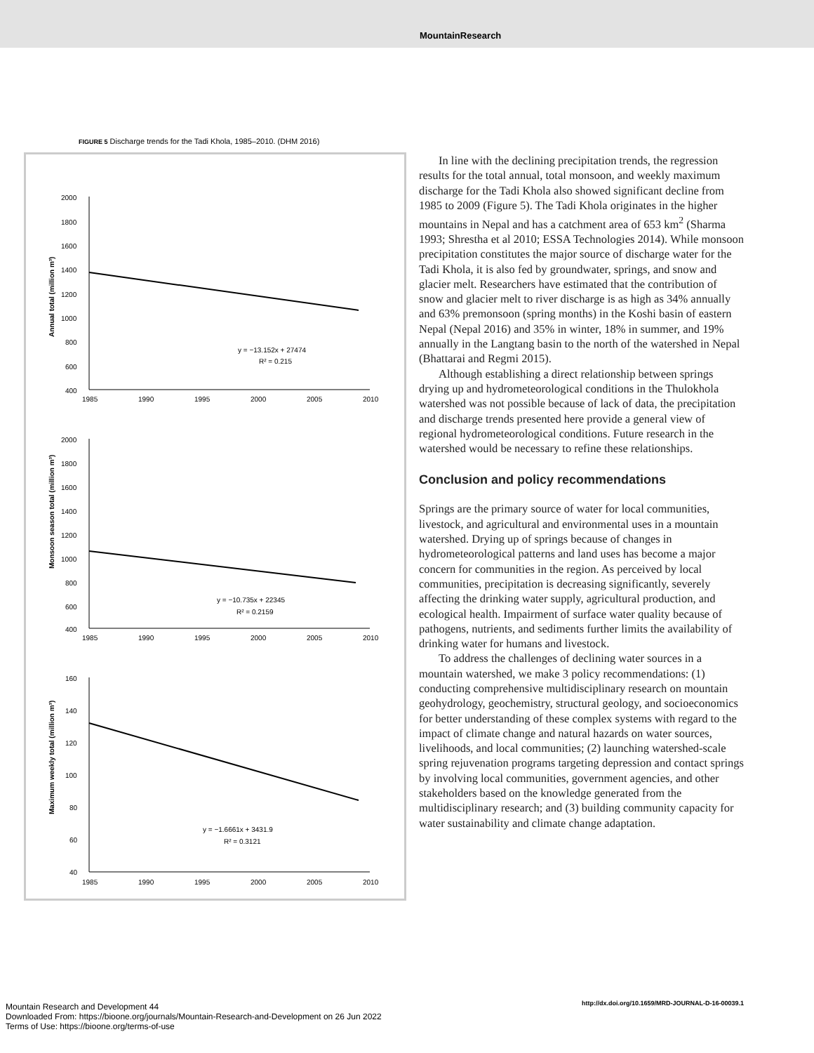MountainResearch
FIGURE 5 Discharge trends for the Tadi Khola, 1985–2010. (DHM 2016)
Annual total (million m³)
2000
1800
1600
1400
1200
1000
800
600
400
1985
1990
1995
2000
2005
2010
y = −13.152x + 27474
R² = 0.215
Monsoon season total (million m³)
2000
1800
1600
1400
1200
1000
800
600
400
1985
1990
1995
2000
2005
2010
y = −10.735x + 22345
R² = 0.2159
Maximum weekly total (million m³)
160
140
120
100
80
60
40
1985
1990
1995
2000
2005
2010
y = −1.6661x + 3431.9
R² = 0.3121
In line with the declining precipitation trends, the regression results for the total annual, total monsoon, and weekly maximum discharge for the Tadi Khola also showed significant decline from 1985 to 2009 (Figure 5). The Tadi Khola originates in the higher mountains in Nepal and has a catchment area of 653 km<sup>2</sup> (Sharma 1993; Shrestha et al 2010; ESSA Technologies 2014). While monsoon precipitation constitutes the major source of discharge water for the Tadi Khola, it is also fed by groundwater, springs, and snow and glacier melt. Researchers have estimated that the contribution of snow and glacier melt to river discharge is as high as 34% annually and 63% premonsoon (spring months) in the Koshi basin of eastern Nepal (Nepal 2016) and 35% in winter, 18% in summer, and 19% annually in the Langtang basin to the north of the watershed in Nepal (Bhattarai and Regmi 2015).
Although establishing a direct relationship between springs drying up and hydrometeorological conditions in the Thulokhola watershed was not possible because of lack of data, the precipitation and discharge trends presented here provide a general view of regional hydrometeorological conditions. Future research in the watershed would be necessary to refine these relationships.
Conclusion and policy recommendations
Springs are the primary source of water for local communities, livestock, and agricultural and environmental uses in a mountain watershed. Drying up of springs because of changes in hydrometeorological patterns and land uses has become a major concern for communities in the region. As perceived by local communities, precipitation is decreasing significantly, severely affecting the drinking water supply, agricultural production, and ecological health. Impairment of surface water quality because of pathogens, nutrients, and sediments further limits the availability of drinking water for humans and livestock.
To address the challenges of declining water sources in a mountain watershed, we make 3 policy recommendations: (1) conducting comprehensive multidisciplinary research on mountain geohydrology, geochemistry, structural geology, and socioeconomics for better understanding of these complex systems with regard to the impact of climate change and natural hazards on water sources, livelihoods, and local communities; (2) launching watershed-scale spring rejuvenation programs targeting depression and contact springs by involving local communities, government agencies, and other stakeholders based on the knowledge generated from the multidisciplinary research; and (3) building community capacity for water sustainability and climate change adaptation.
Mountain Research and Development 44
Downloaded From: https://bioone.org/journals/Mountain-Research-and-Development on 26 Jun 2022
Terms of Use: https://bioone.org/terms-of-use
http://dx.doi.org/10.1659/MRD-JOURNAL-D-16-00039.1